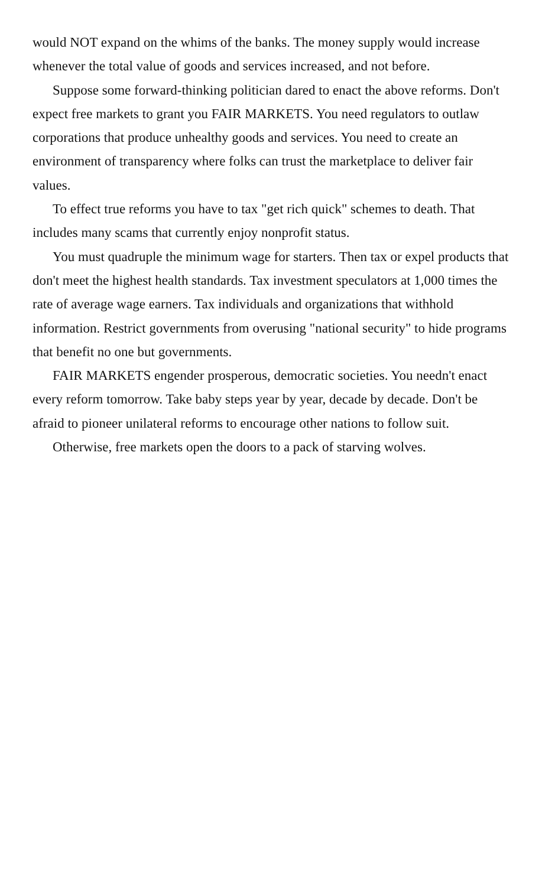would NOT expand on the whims of the banks. The money supply would increase whenever the total value of goods and services increased, and not before.
Suppose some forward-thinking politician dared to enact the above reforms. Don't expect free markets to grant you FAIR MARKETS. You need regulators to outlaw corporations that produce unhealthy goods and services. You need to create an environment of transparency where folks can trust the marketplace to deliver fair values.
To effect true reforms you have to tax "get rich quick" schemes to death. That includes many scams that currently enjoy nonprofit status.
You must quadruple the minimum wage for starters. Then tax or expel products that don't meet the highest health standards. Tax investment speculators at 1,000 times the rate of average wage earners. Tax individuals and organizations that withhold information. Restrict governments from overusing "national security" to hide programs that benefit no one but governments.
FAIR MARKETS engender prosperous, democratic societies. You needn't enact every reform tomorrow. Take baby steps year by year, decade by decade. Don't be afraid to pioneer unilateral reforms to encourage other nations to follow suit.
Otherwise, free markets open the doors to a pack of starving wolves.